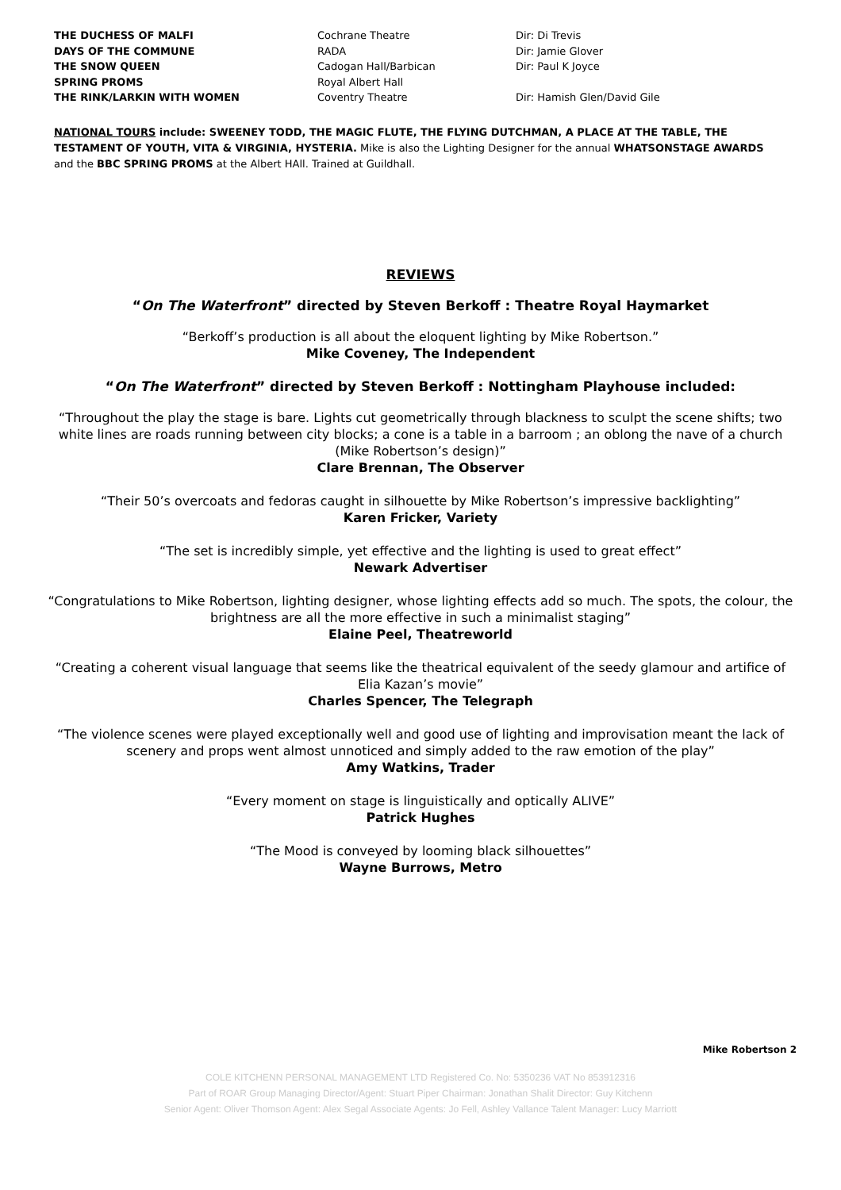| THE DUCHESS OF MALFI | Cochrane Theatre | Dir: Di Trevis |
| DAYS OF THE COMMUNE | RADA | Dir: Jamie Glover |
| THE SNOW QUEEN | Cadogan Hall/Barbican | Dir: Paul K Joyce |
| SPRING PROMS | Royal Albert Hall | |
| THE RINK/LARKIN WITH WOMEN | Coventry Theatre | Dir: Hamish Glen/David Gile |
NATIONAL TOURS include: SWEENEY TODD, THE MAGIC FLUTE, THE FLYING DUTCHMAN, A PLACE AT THE TABLE, THE TESTAMENT OF YOUTH, VITA & VIRGINIA, HYSTERIA. Mike is also the Lighting Designer for the annual WHATSONSTAGE AWARDS and the BBC SPRING PROMS at the Albert HAll. Trained at Guildhall.
REVIEWS
“On The Waterfront” directed by Steven Berkoff : Theatre Royal Haymarket
“Berkoff’s production is all about the eloquent lighting by Mike Robertson.”
Mike Coveney, The Independent
“On The Waterfront” directed by Steven Berkoff : Nottingham Playhouse included:
“Throughout the play the stage is bare. Lights cut geometrically through blackness to sculpt the scene shifts; two white lines are roads running between city blocks; a cone is a table in a barroom ; an oblong the nave of a church (Mike Robertson’s design)”
Clare Brennan, The Observer
“Their 50’s overcoats and fedoras caught in silhouette by Mike Robertson’s impressive backlighting”
Karen Fricker, Variety
“The set is incredibly simple, yet effective and the lighting is used to great effect”
Newark Advertiser
“Congratulations to Mike Robertson, lighting designer, whose lighting effects add so much. The spots, the colour, the brightness are all the more effective in such a minimalist staging”
Elaine Peel, Theatreworld
“Creating a coherent visual language that seems like the theatrical equivalent of the seedy glamour and artifice of Elia Kazan’s movie”
Charles Spencer, The Telegraph
“The violence scenes were played exceptionally well and good use of lighting and improvisation meant the lack of scenery and props went almost unnoticed and simply added to the raw emotion of the play”
Amy Watkins, Trader
“Every moment on stage is linguistically and optically ALIVE”
Patrick Hughes
“The Mood is conveyed by looming black silhouettes”
Wayne Burrows, Metro
Mike Robertson 2
COLE KITCHENN PERSONAL MANAGEMENT LTD Registered Co. No: 5350236 VAT No 853912316
Part of ROAR Group Managing Director/Agent: Stuart Piper Chairman: Jonathan Shalit Director: Guy Kitchenn
Senior Agent: Oliver Thomson Agent: Alex Segal Associate Agents: Jo Fell, Ashley Vallance Talent Manager: Lucy Marriott